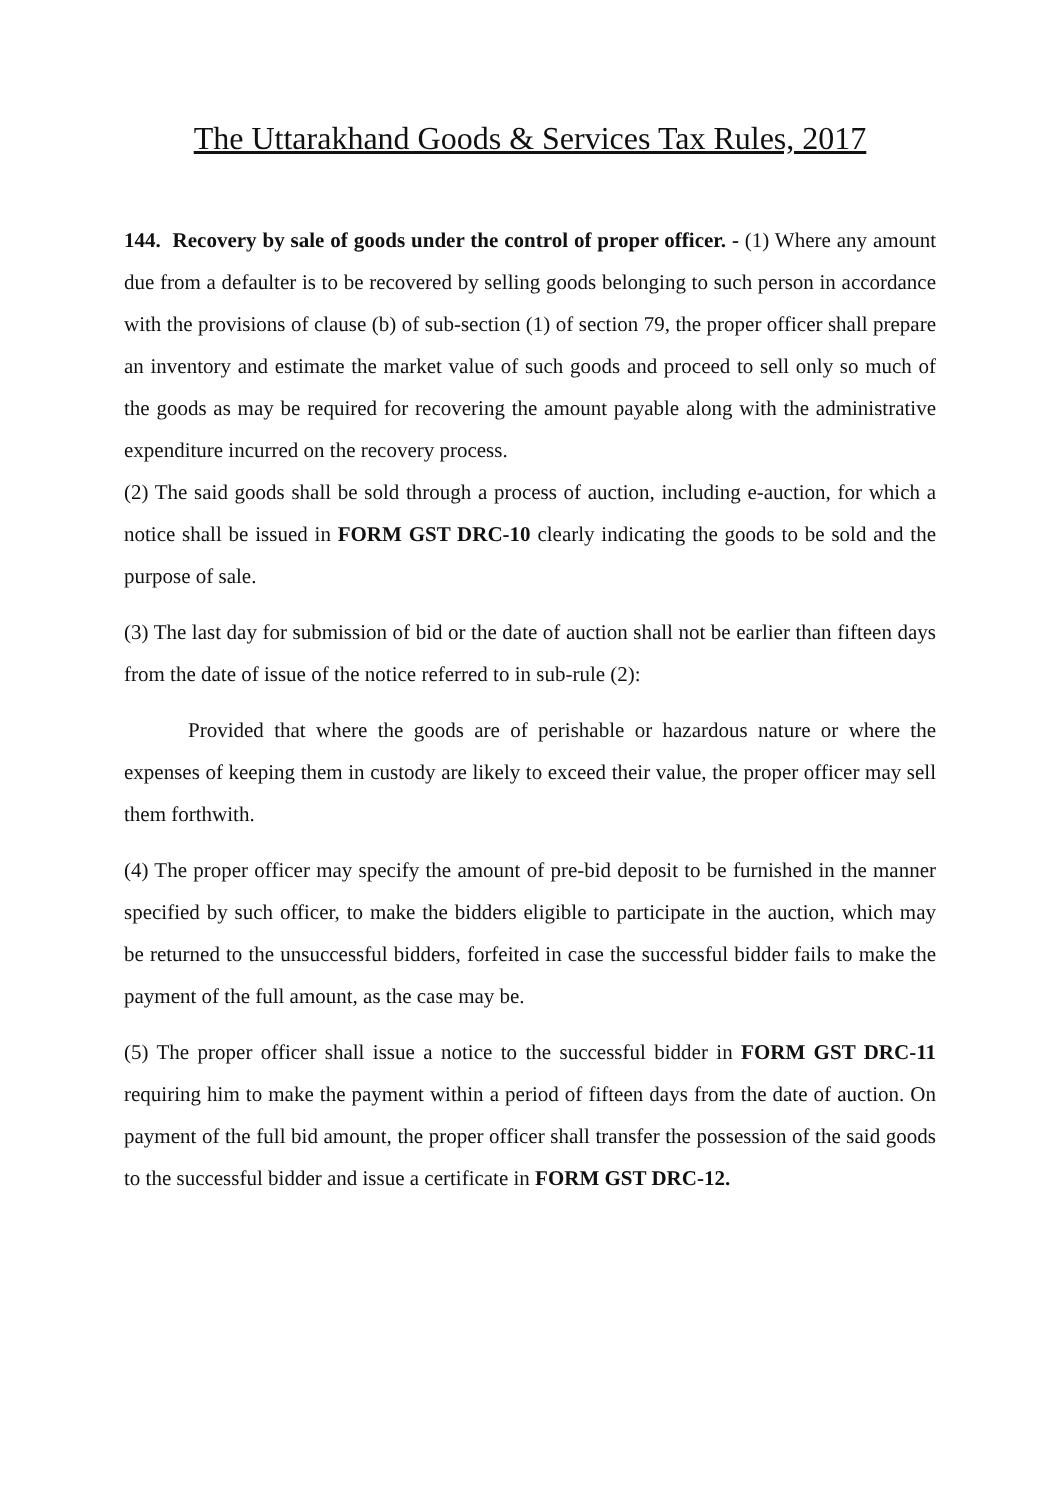The Uttarakhand Goods & Services Tax Rules, 2017
144. Recovery by sale of goods under the control of proper officer. - (1) Where any amount due from a defaulter is to be recovered by selling goods belonging to such person in accordance with the provisions of clause (b) of sub-section (1) of section 79, the proper officer shall prepare an inventory and estimate the market value of such goods and proceed to sell only so much of the goods as may be required for recovering the amount payable along with the administrative expenditure incurred on the recovery process.
(2) The said goods shall be sold through a process of auction, including e-auction, for which a notice shall be issued in FORM GST DRC-10 clearly indicating the goods to be sold and the purpose of sale.
(3) The last day for submission of bid or the date of auction shall not be earlier than fifteen days from the date of issue of the notice referred to in sub-rule (2):
Provided that where the goods are of perishable or hazardous nature or where the expenses of keeping them in custody are likely to exceed their value, the proper officer may sell them forthwith.
(4) The proper officer may specify the amount of pre-bid deposit to be furnished in the manner specified by such officer, to make the bidders eligible to participate in the auction, which may be returned to the unsuccessful bidders, forfeited in case the successful bidder fails to make the payment of the full amount, as the case may be.
(5) The proper officer shall issue a notice to the successful bidder in FORM GST DRC-11 requiring him to make the payment within a period of fifteen days from the date of auction. On payment of the full bid amount, the proper officer shall transfer the possession of the said goods to the successful bidder and issue a certificate in FORM GST DRC-12.